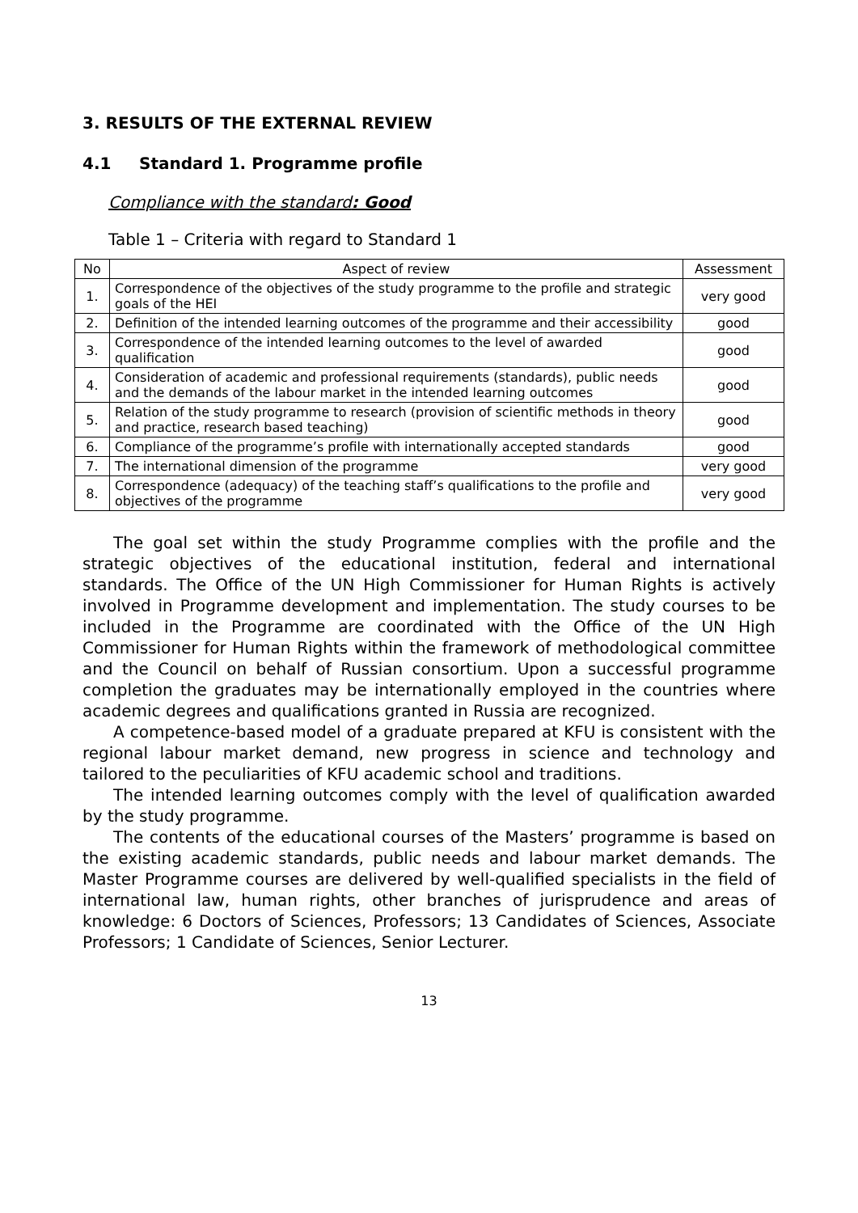3. RESULTS OF THE EXTERNAL REVIEW
4.1 Standard 1. Programme profile
Compliance with the standard: Good
Table 1 – Criteria with regard to Standard 1
| No | Aspect of review | Assessment |
| --- | --- | --- |
| 1. | Correspondence of the objectives of the study programme to the profile and strategic goals of the HEI | very good |
| 2. | Definition of the intended learning outcomes of the programme and their accessibility | good |
| 3. | Correspondence of the intended learning outcomes to the level of awarded qualification | good |
| 4. | Consideration of academic and professional requirements (standards), public needs and the demands of the labour market in the intended learning outcomes | good |
| 5. | Relation of the study programme to research (provision of scientific methods in theory and practice, research based teaching) | good |
| 6. | Compliance of the programme’s profile with internationally accepted standards | good |
| 7. | The international dimension of the programme | very good |
| 8. | Correspondence (adequacy) of the teaching staff’s qualifications to the profile and objectives of the programme | very good |
The goal set within the study Programme complies with the profile and the strategic objectives of the educational institution, federal and international standards. The Office of the UN High Commissioner for Human Rights is actively involved in Programme development and implementation. The study courses to be included in the Programme are coordinated with the Office of the UN High Commissioner for Human Rights within the framework of methodological committee and the Council on behalf of Russian consortium. Upon a successful programme completion the graduates may be internationally employed in the countries where academic degrees and qualifications granted in Russia are recognized.
A competence-based model of a graduate prepared at KFU is consistent with the regional labour market demand, new progress in science and technology and tailored to the peculiarities of KFU academic school and traditions.
The intended learning outcomes comply with the level of qualification awarded by the study programme.
The contents of the educational courses of the Masters’ programme is based on the existing academic standards, public needs and labour market demands. The Master Programme courses are delivered by well-qualified specialists in the field of international law, human rights, other branches of jurisprudence and areas of knowledge: 6 Doctors of Sciences, Professors; 13 Candidates of Sciences, Associate Professors; 1 Candidate of Sciences, Senior Lecturer.
13